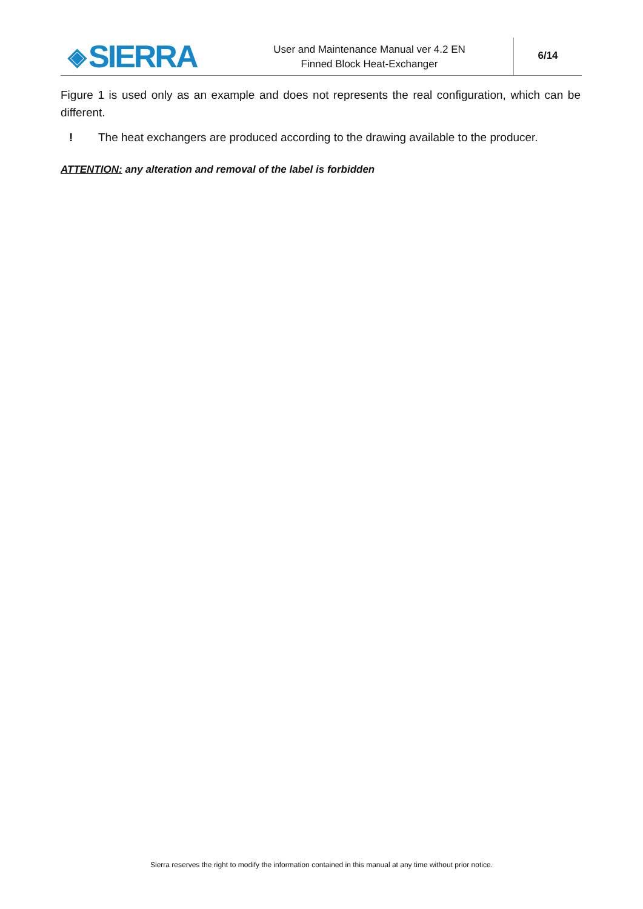◈ SIERRA
User and Maintenance Manual ver 4.2 EN
Finned Block Heat-Exchanger
6/14
Figure 1 is used only as an example and does not represents the real configuration, which can be different.
! The heat exchangers are produced according to the drawing available to the producer.
ATTENTION: any alteration and removal of the label is forbidden
Sierra reserves the right to modify the information contained in this manual at any time without prior notice.